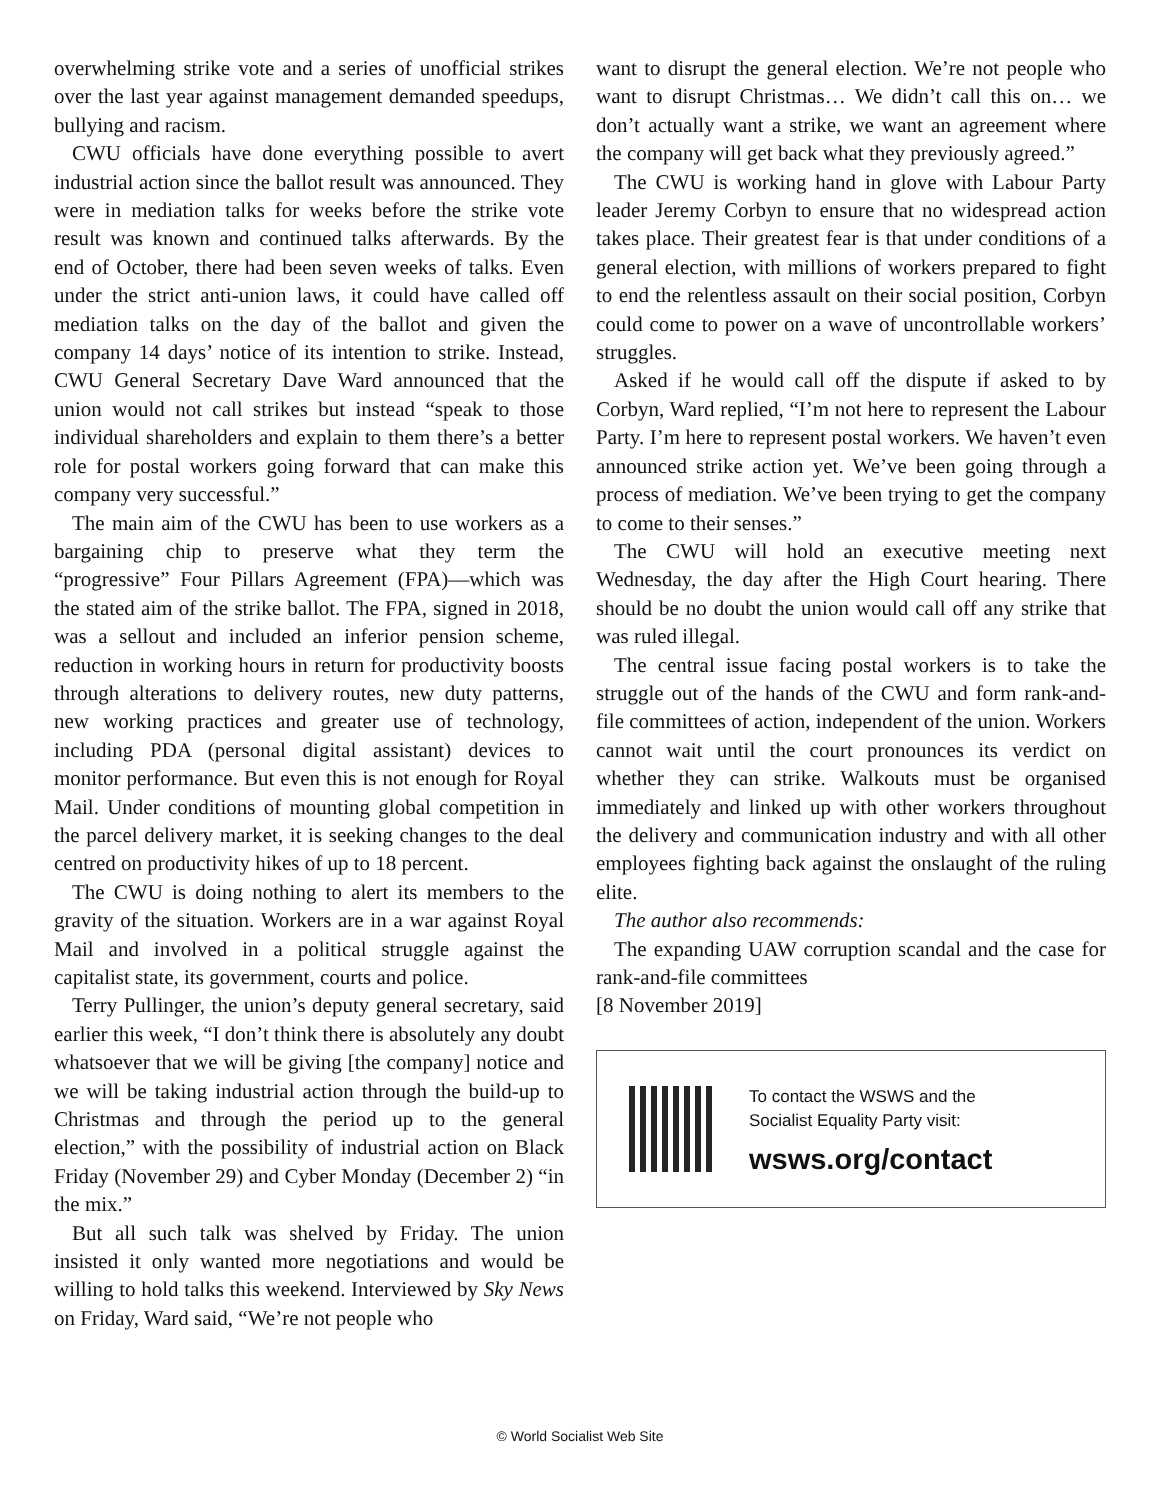overwhelming strike vote and a series of unofficial strikes over the last year against management demanded speedups, bullying and racism.
CWU officials have done everything possible to avert industrial action since the ballot result was announced. They were in mediation talks for weeks before the strike vote result was known and continued talks afterwards. By the end of October, there had been seven weeks of talks. Even under the strict anti-union laws, it could have called off mediation talks on the day of the ballot and given the company 14 days’ notice of its intention to strike. Instead, CWU General Secretary Dave Ward announced that the union would not call strikes but instead “speak to those individual shareholders and explain to them there’s a better role for postal workers going forward that can make this company very successful.”
The main aim of the CWU has been to use workers as a bargaining chip to preserve what they term the “progressive” Four Pillars Agreement (FPA)—which was the stated aim of the strike ballot. The FPA, signed in 2018, was a sellout and included an inferior pension scheme, reduction in working hours in return for productivity boosts through alterations to delivery routes, new duty patterns, new working practices and greater use of technology, including PDA (personal digital assistant) devices to monitor performance. But even this is not enough for Royal Mail. Under conditions of mounting global competition in the parcel delivery market, it is seeking changes to the deal centred on productivity hikes of up to 18 percent.
The CWU is doing nothing to alert its members to the gravity of the situation. Workers are in a war against Royal Mail and involved in a political struggle against the capitalist state, its government, courts and police.
Terry Pullinger, the union’s deputy general secretary, said earlier this week, “I don’t think there is absolutely any doubt whatsoever that we will be giving [the company] notice and we will be taking industrial action through the build-up to Christmas and through the period up to the general election,” with the possibility of industrial action on Black Friday (November 29) and Cyber Monday (December 2) “in the mix.”
But all such talk was shelved by Friday. The union insisted it only wanted more negotiations and would be willing to hold talks this weekend. Interviewed by Sky News on Friday, Ward said, “We’re not people who
want to disrupt the general election. We’re not people who want to disrupt Christmas… We didn’t call this on… we don’t actually want a strike, we want an agreement where the company will get back what they previously agreed.”
The CWU is working hand in glove with Labour Party leader Jeremy Corbyn to ensure that no widespread action takes place. Their greatest fear is that under conditions of a general election, with millions of workers prepared to fight to end the relentless assault on their social position, Corbyn could come to power on a wave of uncontrollable workers’ struggles.
Asked if he would call off the dispute if asked to by Corbyn, Ward replied, “I’m not here to represent the Labour Party. I’m here to represent postal workers. We haven’t even announced strike action yet. We’ve been going through a process of mediation. We’ve been trying to get the company to come to their senses.”
The CWU will hold an executive meeting next Wednesday, the day after the High Court hearing. There should be no doubt the union would call off any strike that was ruled illegal.
The central issue facing postal workers is to take the struggle out of the hands of the CWU and form rank-and-file committees of action, independent of the union. Workers cannot wait until the court pronounces its verdict on whether they can strike. Walkouts must be organised immediately and linked up with other workers throughout the delivery and communication industry and with all other employees fighting back against the onslaught of the ruling elite.
The author also recommends:
The expanding UAW corruption scandal and the case for rank-and-file committees
[8 November 2019]
To contact the WSWS and the
Socialist Equality Party visit:
wsws.org/contact
© World Socialist Web Site